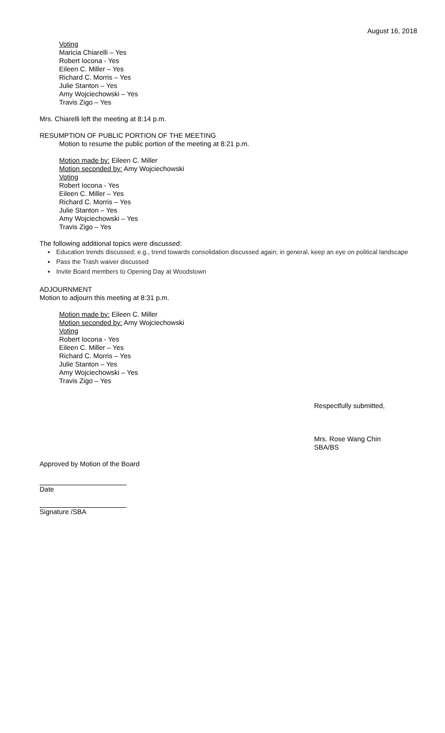August 16, 2018
Voting
Maricia Chiarelli – Yes
Robert Iocona - Yes
Eileen C. Miller – Yes
Richard C. Morris – Yes
Julie Stanton – Yes
Amy Wojciechowski – Yes
Travis Zigo – Yes
Mrs. Chiarelli left the meeting at 8:14 p.m.
RESUMPTION OF PUBLIC PORTION OF THE MEETING
Motion to resume the public portion of the meeting at 8:21 p.m.
Motion made by: Eileen C. Miller
Motion seconded by: Amy Wojciechowski
Voting
Robert Iocona - Yes
Eileen C. Miller – Yes
Richard C. Morris – Yes
Julie Stanton – Yes
Amy Wojciechowski – Yes
Travis Zigo – Yes
The following additional topics were discussed:
Education trends discussed; e.g., trend towards consolidation discussed again; in general, keep an eye on political landscape
Pass the Trash waiver discussed
Invite Board members to Opening Day at Woodstown
ADJOURNMENT
Motion to adjourn this meeting at 8:31 p.m.
Motion made by: Eileen C. Miller
Motion seconded by: Amy Wojciechowski
Voting
Robert Iocona - Yes
Eileen C. Miller – Yes
Richard C. Morris – Yes
Julie Stanton – Yes
Amy Wojciechowski – Yes
Travis Zigo – Yes
Respectfully submitted,
Mrs. Rose Wang Chin
SBA/BS
Approved by Motion of the Board
Date
Signature /SBA